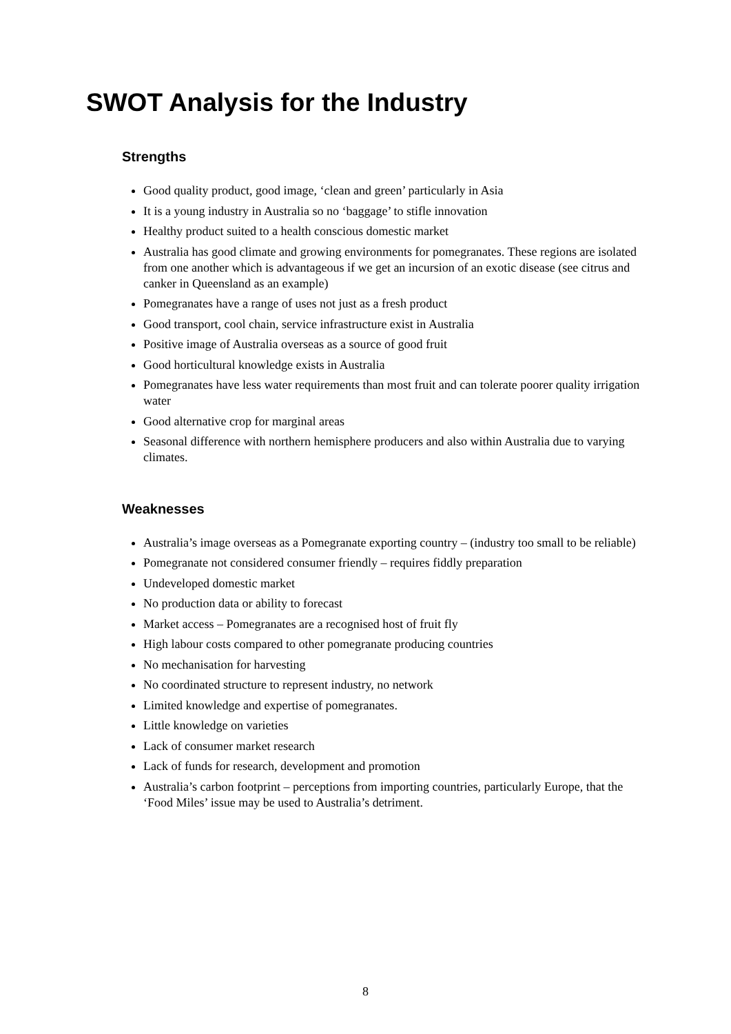SWOT Analysis for the Industry
Strengths
Good quality product, good image, ‘clean and green’ particularly in Asia
It is a young industry in Australia so no ‘baggage’ to stifle innovation
Healthy product suited to a health conscious domestic market
Australia has good climate and growing environments for pomegranates. These regions are isolated from one another which is advantageous if we get an incursion of an exotic disease (see citrus and canker in Queensland as an example)
Pomegranates have a range of uses not just as a fresh product
Good transport, cool chain, service infrastructure exist in Australia
Positive image of Australia overseas as a source of good fruit
Good horticultural knowledge exists in Australia
Pomegranates have less water requirements than most fruit and can tolerate poorer quality irrigation water
Good alternative crop for marginal areas
Seasonal difference with northern hemisphere producers and also within Australia due to varying climates.
Weaknesses
Australia’s image overseas as a Pomegranate exporting country – (industry too small to be reliable)
Pomegranate not considered consumer friendly – requires fiddly preparation
Undeveloped domestic market
No production data or ability to forecast
Market access – Pomegranates are a recognised host of fruit fly
High labour costs compared to other pomegranate producing countries
No mechanisation for harvesting
No coordinated structure to represent industry, no network
Limited knowledge and expertise of pomegranates.
Little knowledge on varieties
Lack of consumer market research
Lack of funds for research, development and promotion
Australia’s carbon footprint – perceptions from importing countries, particularly Europe, that the ‘Food Miles’ issue may be used to Australia’s detriment.
8